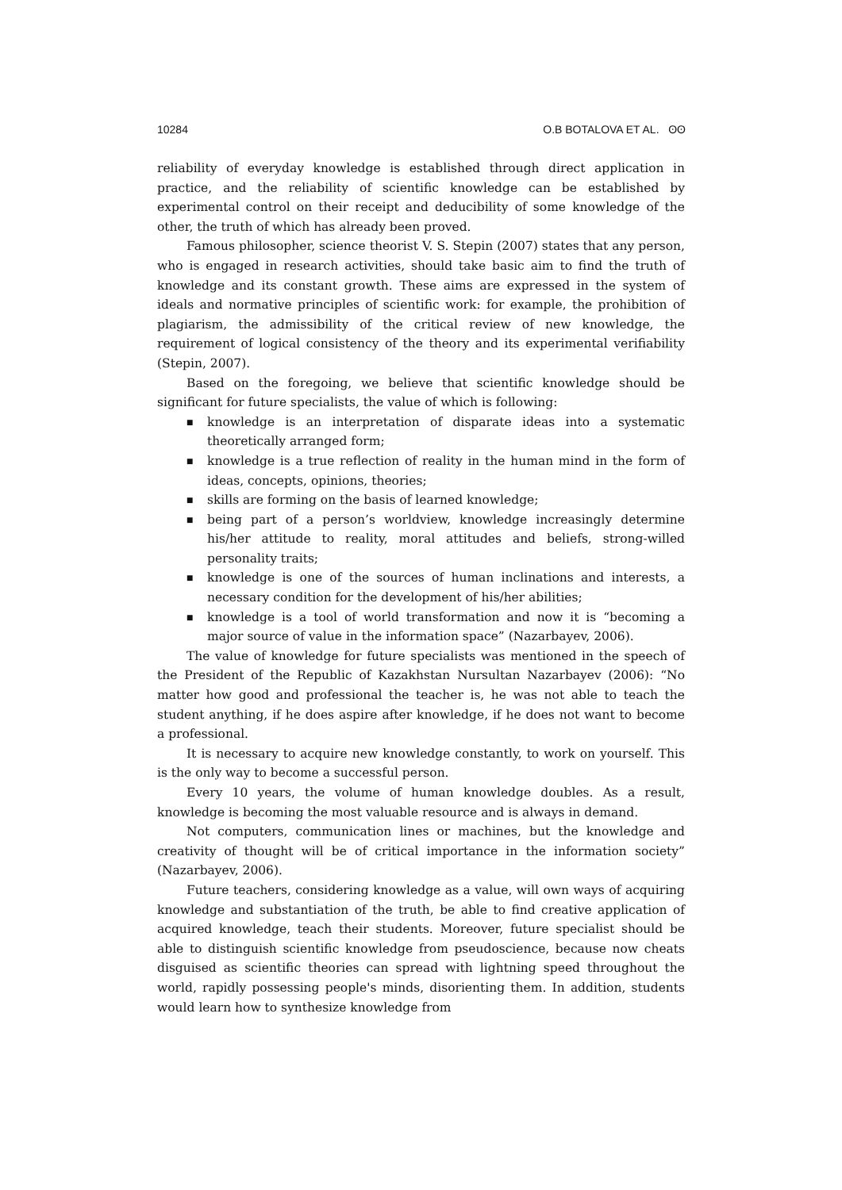10284 O.B BOTALOVA ET AL. ʘʘ
reliability of everyday knowledge is established through direct application in practice, and the reliability of scientific knowledge can be established by experimental control on their receipt and deducibility of some knowledge of the other, the truth of which has already been proved.
Famous philosopher, science theorist V. S. Stepin (2007) states that any person, who is engaged in research activities, should take basic aim to find the truth of knowledge and its constant growth. These aims are expressed in the system of ideals and normative principles of scientific work: for example, the prohibition of plagiarism, the admissibility of the critical review of new knowledge, the requirement of logical consistency of the theory and its experimental verifiability (Stepin, 2007).
Based on the foregoing, we believe that scientific knowledge should be significant for future specialists, the value of which is following:
■ knowledge is an interpretation of disparate ideas into a systematic theoretically arranged form;
■ knowledge is a true reflection of reality in the human mind in the form of ideas, concepts, opinions, theories;
■ skills are forming on the basis of learned knowledge;
■ being part of a person’s worldview, knowledge increasingly determine his/her attitude to reality, moral attitudes and beliefs, strong-willed personality traits;
■ knowledge is one of the sources of human inclinations and interests, a necessary condition for the development of his/her abilities;
■ knowledge is a tool of world transformation and now it is “becoming a major source of value in the information space” (Nazarbayev, 2006).
The value of knowledge for future specialists was mentioned in the speech of the President of the Republic of Kazakhstan Nursultan Nazarbayev (2006): “No matter how good and professional the teacher is, he was not able to teach the student anything, if he does aspire after knowledge, if he does not want to become a professional.
It is necessary to acquire new knowledge constantly, to work on yourself. This is the only way to become a successful person.
Every 10 years, the volume of human knowledge doubles. As a result, knowledge is becoming the most valuable resource and is always in demand.
Not computers, communication lines or machines, but the knowledge and creativity of thought will be of critical importance in the information society” (Nazarbayev, 2006).
Future teachers, considering knowledge as a value, will own ways of acquiring knowledge and substantiation of the truth, be able to find creative application of acquired knowledge, teach their students. Moreover, future specialist should be able to distinguish scientific knowledge from pseudoscience, because now cheats disguised as scientific theories can spread with lightning speed throughout the world, rapidly possessing people's minds, disorienting them. In addition, students would learn how to synthesize knowledge from